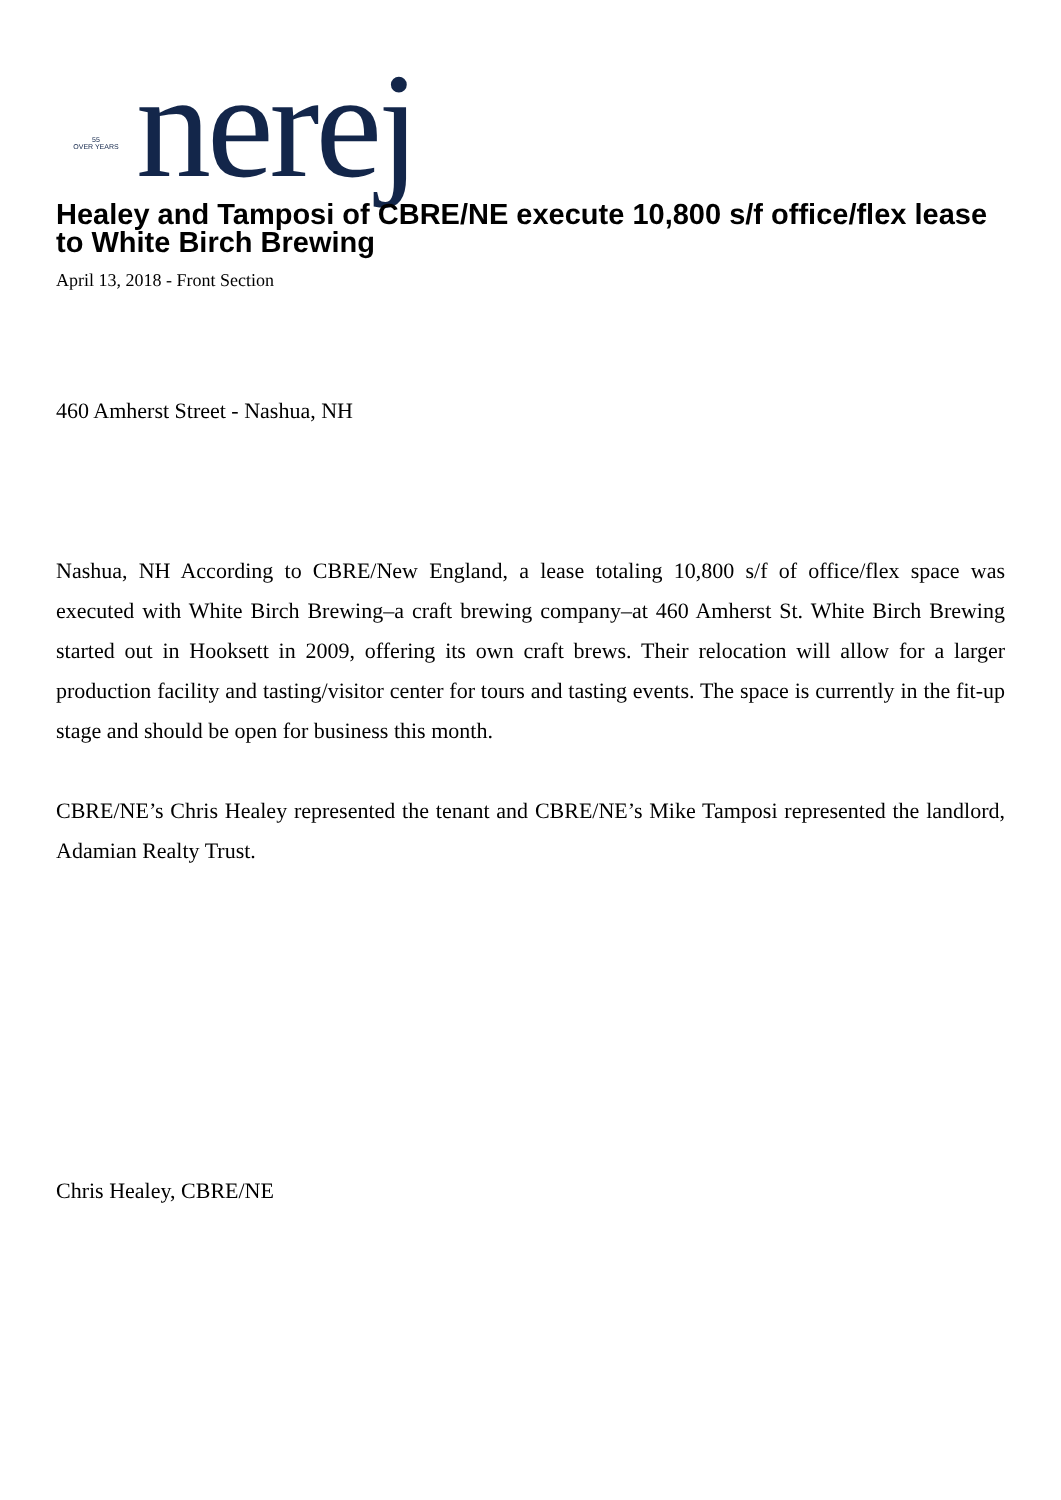55
OVER YEARS
nerej
Healey and Tamposi of CBRE/NE execute 10,800 s/f office/flex lease to White Birch Brewing
April 13, 2018 - Front Section
460 Amherst Street - Nashua, NH
Nashua, NH According to CBRE/New England, a lease totaling 10,800 s/f of office/flex space was executed with White Birch Brewing–a craft brewing company–at 460 Amherst St. White Birch Brewing started out in Hooksett in 2009, offering its own craft brews. Their relocation will allow for a larger production facility and tasting/visitor center for tours and tasting events. The space is currently in the fit-up stage and should be open for business this month.
CBRE/NE’s Chris Healey represented the tenant and CBRE/NE’s Mike Tamposi represented the landlord, Adamian Realty Trust.
Chris Healey, CBRE/NE